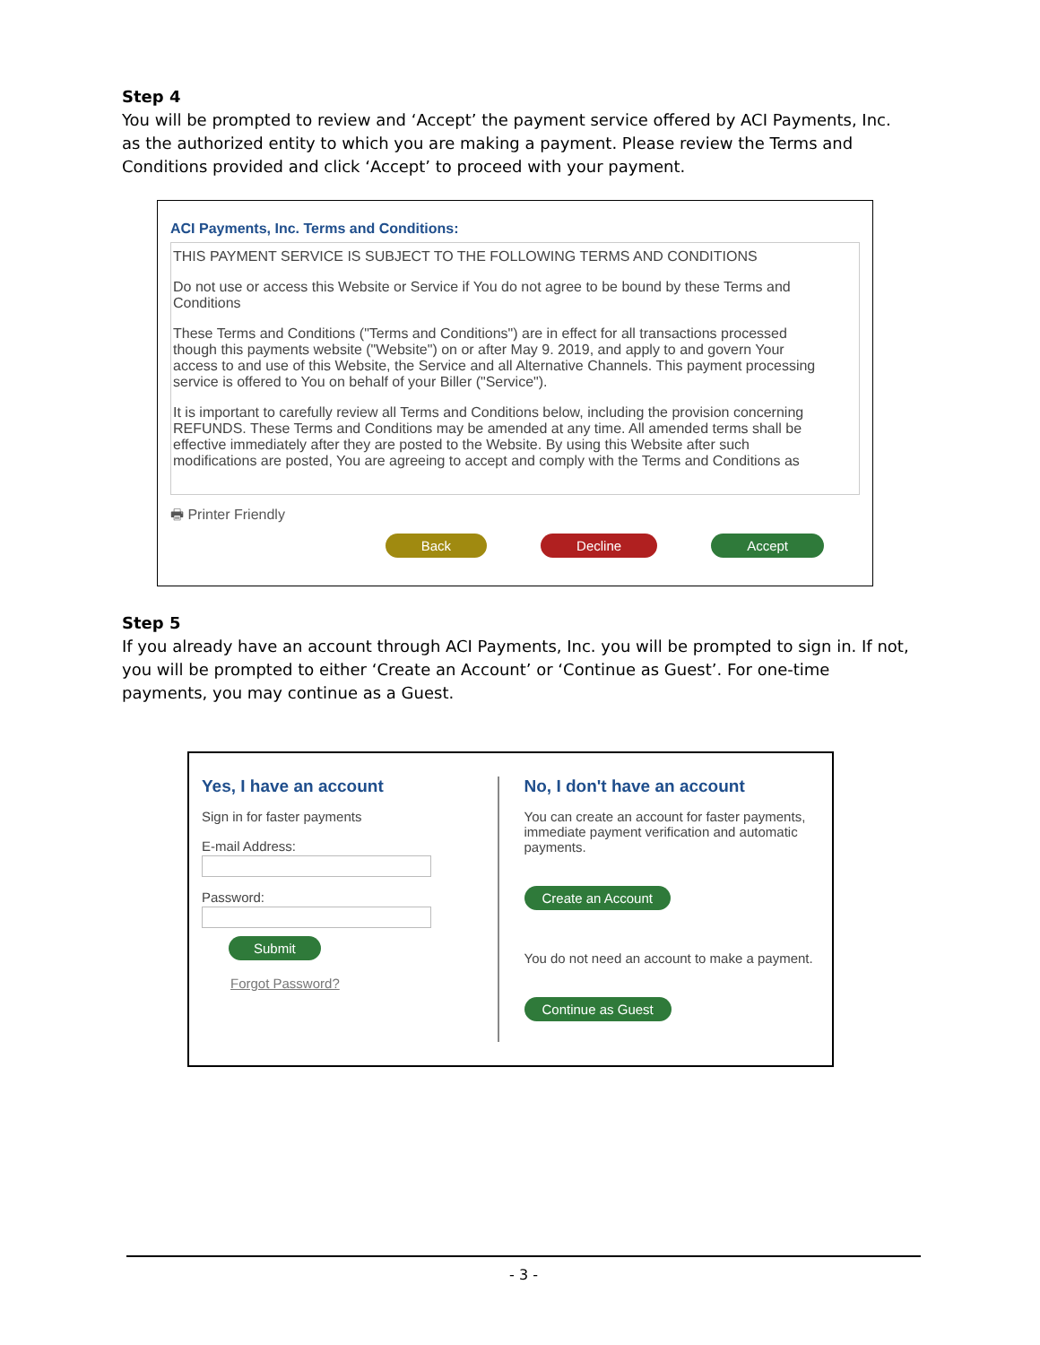Step 4
You will be prompted to review and ‘Accept’ the payment service offered by ACI Payments, Inc. as the authorized entity to which you are making a payment. Please review the Terms and Conditions provided and click ‘Accept’ to proceed with your payment.
ACI Payments, Inc. Terms and Conditions:
THIS PAYMENT SERVICE IS SUBJECT TO THE FOLLOWING TERMS AND CONDITIONS
Do not use or access this Website or Service if You do not agree to be bound by these Terms and Conditions
These Terms and Conditions ("Terms and Conditions") are in effect for all transactions processed though this payments website ("Website") on or after May 9. 2019, and apply to and govern Your access to and use of this Website, the Service and all Alternative Channels. This payment processing service is offered to You on behalf of your Biller ("Service").
It is important to carefully review all Terms and Conditions below, including the provision concerning REFUNDS. These Terms and Conditions may be amended at any time. All amended terms shall be effective immediately after they are posted to the Website. By using this Website after such modifications are posted, You are agreeing to accept and comply with the Terms and Conditions as
🖶 Printer Friendly
Back Decline Accept
Step 5
If you already have an account through ACI Payments, Inc. you will be prompted to sign in. If not, you will be prompted to either ‘Create an Account’ or ‘Continue as Guest’. For one-time payments, you may continue as a Guest.
Yes, I have an account
Sign in for faster payments
E-mail Address:
Password:
Submit
Forgot Password?
No, I don't have an account
You can create an account for faster payments, immediate payment verification and automatic payments.
Create an Account
You do not need an account to make a payment.
Continue as Guest
- 3 -